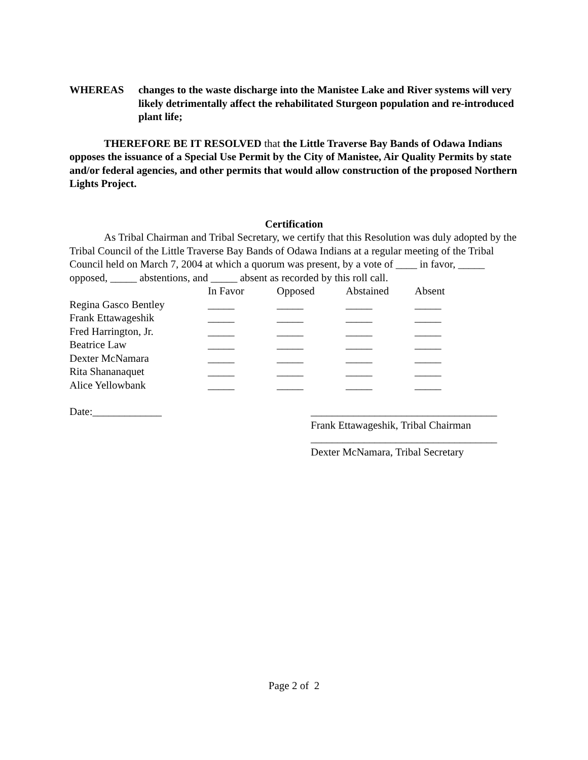WHEREAS changes to the waste discharge into the Manistee Lake and River systems will very likely detrimentally affect the rehabilitated Sturgeon population and re-introduced plant life;
THEREFORE BE IT RESOLVED that the Little Traverse Bay Bands of Odawa Indians opposes the issuance of a Special Use Permit by the City of Manistee, Air Quality Permits by state and/or federal agencies, and other permits that would allow construction of the proposed Northern Lights Project.
Certification
As Tribal Chairman and Tribal Secretary, we certify that this Resolution was duly adopted by the Tribal Council of the Little Traverse Bay Bands of Odawa Indians at a regular meeting of the Tribal Council held on March 7, 2004 at which a quorum was present, by a vote of ____ in favor, _____ opposed, _____ abstentions, and _____ absent as recorded by this roll call.
| | In Favor | Opposed | Abstained | Absent |
| Regina Gasco Bentley | _____ | _____ | _____ | _____ |
| Frank Ettawageshik | _____ | _____ | _____ | _____ |
| Fred Harrington, Jr. | _____ | _____ | _____ | _____ |
| Beatrice Law | _____ | _____ | _____ | _____ |
| Dexter McNamara | _____ | _____ | _____ | _____ |
| Rita Shananaquet | _____ | _____ | _____ | _____ |
| Alice Yellowbank | _____ | _____ | _____ | _____ |
Date:_____________ ___________________________________
Frank Ettawageshik, Tribal Chairman
___________________________________
Dexter McNamara, Tribal Secretary
Page 2 of 2